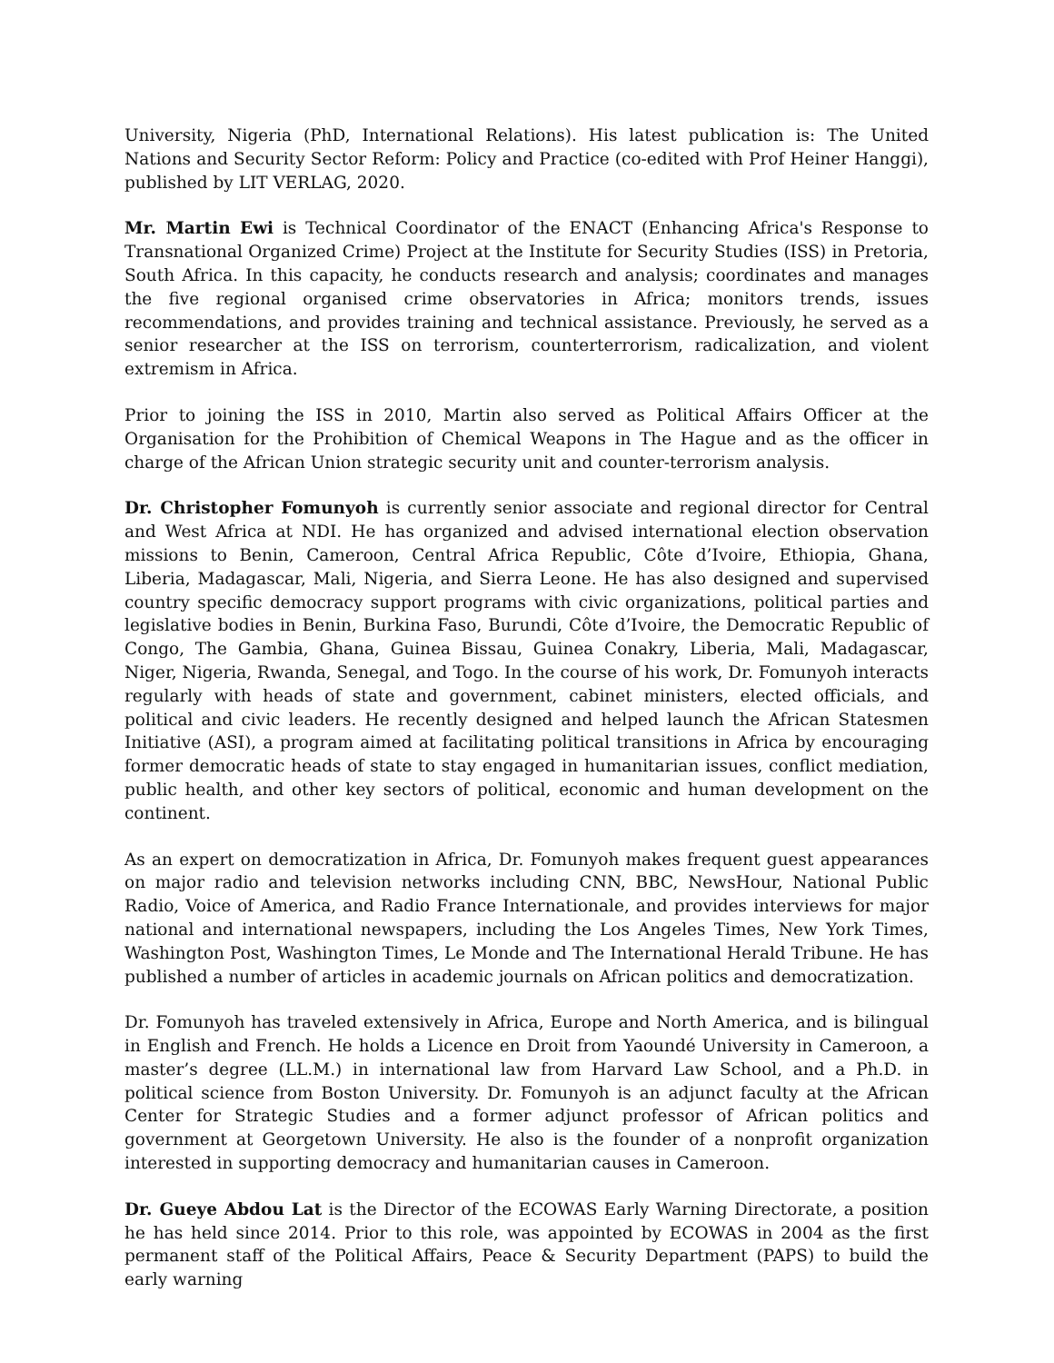University, Nigeria (PhD, International Relations). His latest publication is: The United Nations and Security Sector Reform: Policy and Practice (co-edited with Prof Heiner Hanggi), published by LIT VERLAG, 2020.
Mr. Martin Ewi is Technical Coordinator of the ENACT (Enhancing Africa's Response to Transnational Organized Crime) Project at the Institute for Security Studies (ISS) in Pretoria, South Africa. In this capacity, he conducts research and analysis; coordinates and manages the five regional organised crime observatories in Africa; monitors trends, issues recommendations, and provides training and technical assistance. Previously, he served as a senior researcher at the ISS on terrorism, counterterrorism, radicalization, and violent extremism in Africa.
Prior to joining the ISS in 2010, Martin also served as Political Affairs Officer at the Organisation for the Prohibition of Chemical Weapons in The Hague and as the officer in charge of the African Union strategic security unit and counter-terrorism analysis.
Dr. Christopher Fomunyoh is currently senior associate and regional director for Central and West Africa at NDI. He has organized and advised international election observation missions to Benin, Cameroon, Central Africa Republic, Côte d’Ivoire, Ethiopia, Ghana, Liberia, Madagascar, Mali, Nigeria, and Sierra Leone. He has also designed and supervised country specific democracy support programs with civic organizations, political parties and legislative bodies in Benin, Burkina Faso, Burundi, Côte d’Ivoire, the Democratic Republic of Congo, The Gambia, Ghana, Guinea Bissau, Guinea Conakry, Liberia, Mali, Madagascar, Niger, Nigeria, Rwanda, Senegal, and Togo. In the course of his work, Dr. Fomunyoh interacts regularly with heads of state and government, cabinet ministers, elected officials, and political and civic leaders. He recently designed and helped launch the African Statesmen Initiative (ASI), a program aimed at facilitating political transitions in Africa by encouraging former democratic heads of state to stay engaged in humanitarian issues, conflict mediation, public health, and other key sectors of political, economic and human development on the continent.
As an expert on democratization in Africa, Dr. Fomunyoh makes frequent guest appearances on major radio and television networks including CNN, BBC, NewsHour, National Public Radio, Voice of America, and Radio France Internationale, and provides interviews for major national and international newspapers, including the Los Angeles Times, New York Times, Washington Post, Washington Times, Le Monde and The International Herald Tribune. He has published a number of articles in academic journals on African politics and democratization.
Dr. Fomunyoh has traveled extensively in Africa, Europe and North America, and is bilingual in English and French. He holds a Licence en Droit from Yaoundé University in Cameroon, a master’s degree (LL.M.) in international law from Harvard Law School, and a Ph.D. in political science from Boston University. Dr. Fomunyoh is an adjunct faculty at the African Center for Strategic Studies and a former adjunct professor of African politics and government at Georgetown University. He also is the founder of a nonprofit organization interested in supporting democracy and humanitarian causes in Cameroon.
Dr. Gueye Abdou Lat is the Director of the ECOWAS Early Warning Directorate, a position he has held since 2014. Prior to this role, was appointed by ECOWAS in 2004 as the first permanent staff of the Political Affairs, Peace & Security Department (PAPS) to build the early warning